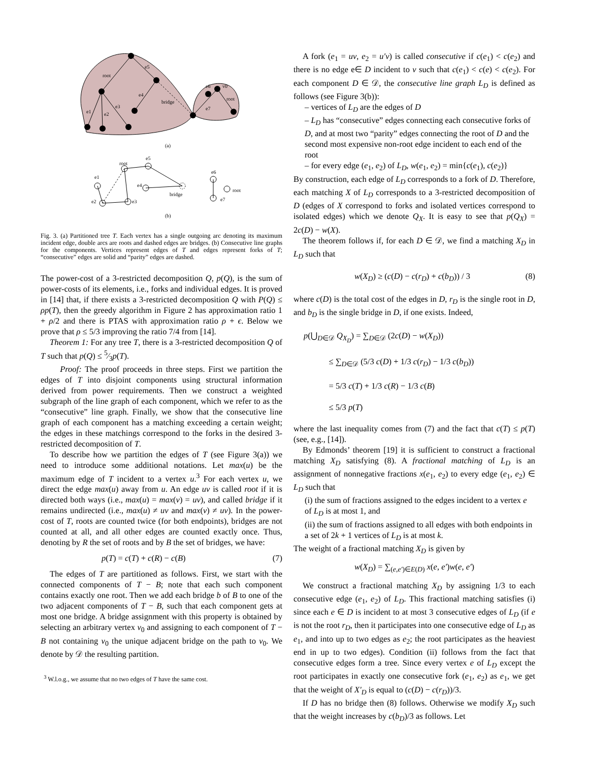root
e5
e4
bridge
e3
e1
e2
e6
v0
root
e7
(a)
root
e5
e1
e4
bridge
e2
e3
e6
root
e7
(b)
Fig. 3. (a) Partitioned tree T. Each vertex has a single outgoing arc denoting its maximum incident edge, double arcs are roots and dashed edges are bridges. (b) Consecutive line graphs for the components. Vertices represent edges of T and edges represent forks of T; “consecutive” edges are solid and “parity” edges are dashed.
The power-cost of a 3-restricted decomposition Q, p(Q), is the sum of power-costs of its elements, i.e., forks and individual edges. It is proved in [14] that, if there exists a 3-restricted decomposition Q with P(Q) ≤ ρp(T), then the greedy algorithm in Figure 2 has approximation ratio 1 + ρ/2 and there is PTAS with approximation ratio ρ + ϵ. Below we prove that ρ ≤ 5/3 improving the ratio 7/4 from [14].
Theorem 1: For any tree T, there is a 3-restricted decomposition Q of T such that p(Q) ≤ 5⁄3p(T).
Proof: The proof proceeds in three steps. First we partition the edges of T into disjoint components using structural information derived from power requirements. Then we construct a weighted subgraph of the line graph of each component, which we refer to as the “consecutive” line graph. Finally, we show that the consecutive line graph of each component has a matching exceeding a certain weight; the edges in these matchings correspond to the forks in the desired 3-restricted decomposition of T.
To describe how we partition the edges of T (see Figure 3(a)) we need to introduce some additional notations. Let max(u) be the maximum edge of T incident to a vertex u.<sup>3</sup> For each vertex u, we direct the edge max(u) away from u. An edge uv is called root if it is directed both ways (i.e., max(u) = max(v) = uv), and called bridge if it remains undirected (i.e., max(u) ≠ uv and max(v) ≠ uv). In the power-cost of T, roots are counted twice (for both endpoints), bridges are not counted at all, and all other edges are counted exactly once. Thus, denoting by R the set of roots and by B the set of bridges, we have:
p(T) = c(T) + c(R) − c(B) (7)
The edges of T are partitioned as follows. First, we start with the connected components of T − B; note that each such component contains exactly one root. Then we add each bridge b of B to one of the two adjacent components of T − B, such that each component gets at most one bridge. A bridge assignment with this property is obtained by selecting an arbitrary vertex v<sub>0</sub> and assigning to each component of T − B not containing v<sub>0</sub> the unique adjacent bridge on the path to v<sub>0</sub>. We denote by 𝒟 the resulting partition.
<sup>3</sup> W.l.o.g., we assume that no two edges of T have the same cost.
A fork (e<sub>1</sub> = uv, e<sub>2</sub> = u′v) is called consecutive if c(e<sub>1</sub>) < c(e<sub>2</sub>) and there is no edge e∈ D incident to v such that c(e<sub>1</sub>) < c(e) < c(e<sub>2</sub>). For each component D ∈ 𝒟, the consecutive line graph L<sub>D</sub> is defined as follows (see Figure 3(b)):
– vertices of L<sub>D</sub> are the edges of D
– L<sub>D</sub> has “consecutive” edges connecting each consecutive forks of D, and at most two “parity” edges connecting the root of D and the second most expensive non-root edge incident to each end of the root
– for every edge (e<sub>1</sub>, e<sub>2</sub>) of L<sub>D</sub>, w(e<sub>1</sub>, e<sub>2</sub>) = min{c(e<sub>1</sub>), c(e<sub>2</sub>)}
By construction, each edge of L<sub>D</sub> corresponds to a fork of D. Therefore, each matching X of L<sub>D</sub> corresponds to a 3-restricted decomposition of D (edges of X correspond to forks and isolated vertices correspond to isolated edges) which we denote Q<sub>X</sub>. It is easy to see that p(Q<sub>X</sub>) = 2c(D) − w(X).
The theorem follows if, for each D ∈ 𝒟, we find a matching X<sub>D</sub> in L<sub>D</sub> such that
w(X<sub>D</sub>) ≥ (c(D) − c(r<sub>D</sub>) + c(b<sub>D</sub>)) / 3 (8)
where c(D) is the total cost of the edges in D, r<sub>D</sub> is the single root in D, and b<sub>D</sub> is the single bridge in D, if one exists. Indeed,
p(⋃<sub>D∈𝒟</sub> Q<sub>X<sub>D</sub></sub>) = ∑<sub>D∈𝒟</sub> (2c(D) − w(X<sub>D</sub>))
≤ ∑<sub>D∈𝒟</sub> (5/3 c(D) + 1/3 c(r<sub>D</sub>) − 1/3 c(b<sub>D</sub>))
= 5/3 c(T) + 1/3 c(R) − 1/3 c(B)
≤ 5/3 p(T)
where the last inequality comes from (7) and the fact that c(T) ≤ p(T) (see, e.g., [14]).
By Edmonds’ theorem [19] it is sufficient to construct a fractional matching X<sub>D</sub> satisfying (8). A fractional matching of L<sub>D</sub> is an assignment of nonnegative fractions x(e<sub>1</sub>, e<sub>2</sub>) to every edge (e<sub>1</sub>, e<sub>2</sub>) ∈ L<sub>D</sub> such that
(i) the sum of fractions assigned to the edges incident to a vertex e of L<sub>D</sub> is at most 1, and
(ii) the sum of fractions assigned to all edges with both endpoints in a set of 2k + 1 vertices of L<sub>D</sub> is at most k.
The weight of a fractional matching X<sub>D</sub> is given by
w(X<sub>D</sub>) = ∑<sub>(e,e′)∈E(D)</sub> x(e, e′)w(e, e′)
We construct a fractional matching X<sub>D</sub> by assigning 1/3 to each consecutive edge (e<sub>1</sub>, e<sub>2</sub>) of L<sub>D</sub>. This fractional matching satisfies (i) since each e ∈ D is incident to at most 3 consecutive edges of L<sub>D</sub> (if e is not the root r<sub>D</sub>, then it participates into one consecutive edge of L<sub>D</sub> as e<sub>1</sub>, and into up to two edges as e<sub>2</sub>; the root participates as the heaviest end in up to two edges). Condition (ii) follows from the fact that consecutive edges form a tree. Since every vertex e of L<sub>D</sub> except the root participates in exactly one consecutive fork (e<sub>1</sub>, e<sub>2</sub>) as e<sub>1</sub>, we get that the weight of X′<sub>D</sub> is equal to (c(D) − c(r<sub>D</sub>))/3.
If D has no bridge then (8) follows. Otherwise we modify X<sub>D</sub> such that the weight increases by c(b<sub>D</sub>)/3 as follows. Let